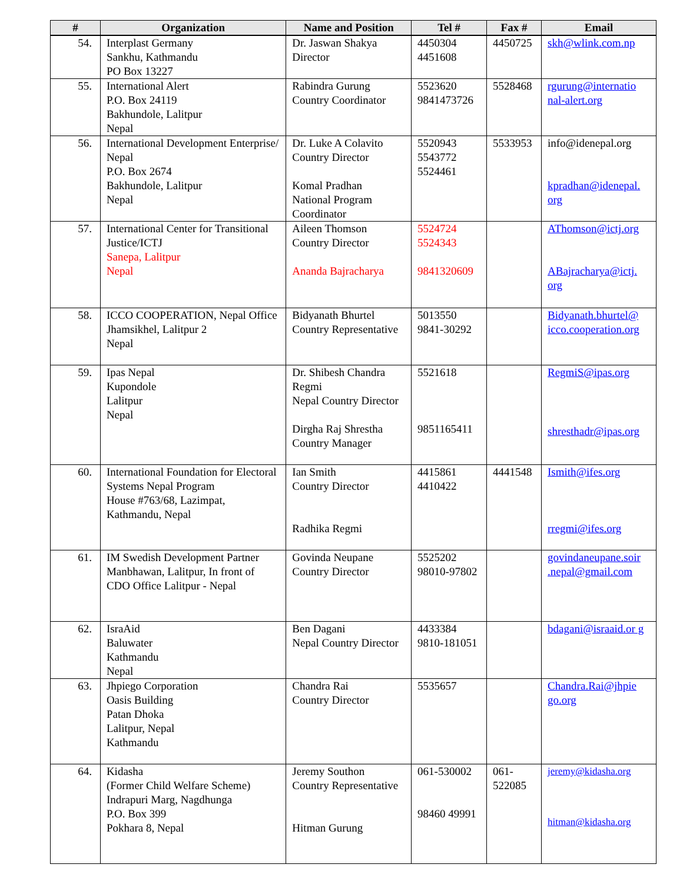| # | Organization | Name and Position | Tel # | Fax # | Email |
| --- | --- | --- | --- | --- | --- |
| 54. | Interplast Germany Sankhu, Kathmandu PO Box 13227 | Dr. Jaswan Shakya Director | 4450304 4451608 | 4450725 | skh@wlink.com.np |
| 55. | International Alert P.O. Box 24119 Bakhundole, Lalitpur Nepal | Rabindra Gurung Country Coordinator | 5523620 9841473726 | 5528468 | rgurung@internatio nal-alert.org |
| 56. | International Development Enterprise/ Nepal P.O. Box 2674 Bakhundole, Lalitpur Nepal | Dr. Luke A Colavito Country Director Komal Pradhan National Program Coordinator | 5520943 5543772 5524461 | 5533953 | info@idenepal.org kpradhan@idenepal. org |
| 57. | International Center for Transitional Justice/ICTJ Sanepa, Lalitpur Nepal | Aileen Thomson Country Director Ananda Bajracharya | 5524724 5524343 9841320609 | | AThomson@ictj.org ABajracharya@ictj. org |
| 58. | ICCO COOPERATION, Nepal Office Jhamsikhel, Lalitpur 2 Nepal | Bidyanath Bhurtel Country Representative | 5013550 9841-30292 | | Bidyanath.bhurtel@ icco.cooperation.org |
| 59. | Ipas Nepal Kupondole Lalitpur Nepal | Dr. Shibesh Chandra Regmi Nepal Country Director Dirgha Raj Shrestha Country Manager | 5521618 9851165411 | | RegmiS@ipas.org shresthadr@ipas.org |
| 60. | International Foundation for Electoral Systems Nepal Program House #763/68, Lazimpat, Kathmandu, Nepal | Ian Smith Country Director Radhika Regmi | 4415861 4410422 | 4441548 | Ismith@ifes.org rregmi@ifes.org |
| 61. | IM Swedish Development Partner Manbhawan, Lalitpur, In front of CDO Office Lalitpur - Nepal | Govinda Neupane Country Director | 5525202 98010-97802 | | govindaneupane.soir .nepal@gmail.com |
| 62. | IsraAid Baluwater Kathmandu Nepal | Ben Dagani Nepal Country Director | 4433384 9810-181051 | | bdagani@israaid.or g |
| 63. | Jhpiego Corporation Oasis Building Patan Dhoka Lalitpur, Nepal Kathmandu | Chandra Rai Country Director | 5535657 | | Chandra.Rai@jhpie go.org |
| 64. | Kidasha (Former Child Welfare Scheme) Indrapuri Marg, Nagdhunga P.O. Box 399 Pokhara 8, Nepal | Jeremy Southon Country Representative Hitman Gurung | 061-530002 98460 49991 | 061-522085 | jeremy@kidasha.org hitman@kidasha.org |